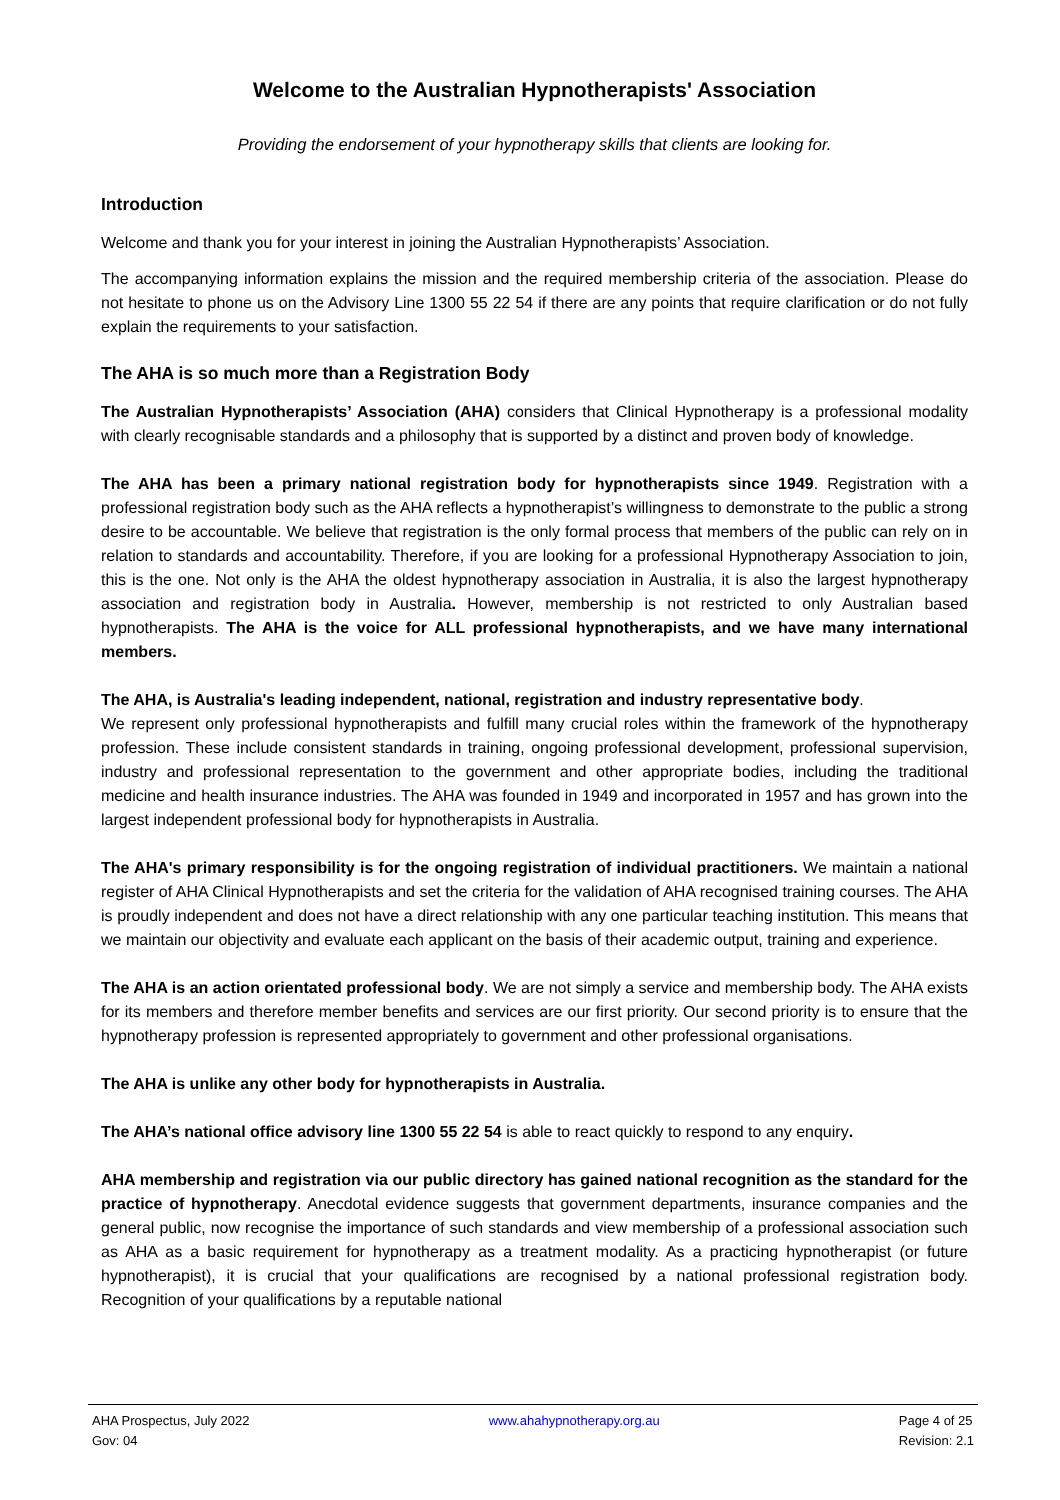Welcome to the Australian Hypnotherapists' Association
Providing the endorsement of your hypnotherapy skills that clients are looking for.
Introduction
Welcome and thank you for your interest in joining the Australian Hypnotherapists’ Association.
The accompanying information explains the mission and the required membership criteria of the association. Please do not hesitate to phone us on the Advisory Line 1300 55 22 54 if there are any points that require clarification or do not fully explain the requirements to your satisfaction.
The AHA is so much more than a Registration Body
The Australian Hypnotherapists’ Association (AHA) considers that Clinical Hypnotherapy is a professional modality with clearly recognisable standards and a philosophy that is supported by a distinct and proven body of knowledge.
The AHA has been a primary national registration body for hypnotherapists since 1949. Registration with a professional registration body such as the AHA reflects a hypnotherapist’s willingness to demonstrate to the public a strong desire to be accountable. We believe that registration is the only formal process that members of the public can rely on in relation to standards and accountability. Therefore, if you are looking for a professional Hypnotherapy Association to join, this is the one. Not only is the AHA the oldest hypnotherapy association in Australia, it is also the largest hypnotherapy association and registration body in Australia. However, membership is not restricted to only Australian based hypnotherapists. The AHA is the voice for ALL professional hypnotherapists, and we have many international members.
The AHA, is Australia's leading independent, national, registration and industry representative body.
We represent only professional hypnotherapists and fulfill many crucial roles within the framework of the hypnotherapy profession. These include consistent standards in training, ongoing professional development, professional supervision, industry and professional representation to the government and other appropriate bodies, including the traditional medicine and health insurance industries. The AHA was founded in 1949 and incorporated in 1957 and has grown into the largest independent professional body for hypnotherapists in Australia.
The AHA's primary responsibility is for the ongoing registration of individual practitioners. We maintain a national register of AHA Clinical Hypnotherapists and set the criteria for the validation of AHA recognised training courses. The AHA is proudly independent and does not have a direct relationship with any one particular teaching institution. This means that we maintain our objectivity and evaluate each applicant on the basis of their academic output, training and experience.
The AHA is an action orientated professional body. We are not simply a service and membership body. The AHA exists for its members and therefore member benefits and services are our first priority. Our second priority is to ensure that the hypnotherapy profession is represented appropriately to government and other professional organisations.
The AHA is unlike any other body for hypnotherapists in Australia.
The AHA’s national office advisory line 1300 55 22 54 is able to react quickly to respond to any enquiry.
AHA membership and registration via our public directory has gained national recognition as the standard for the practice of hypnotherapy. Anecdotal evidence suggests that government departments, insurance companies and the general public, now recognise the importance of such standards and view membership of a professional association such as AHA as a basic requirement for hypnotherapy as a treatment modality. As a practicing hypnotherapist (or future hypnotherapist), it is crucial that your qualifications are recognised by a national professional registration body. Recognition of your qualifications by a reputable national
AHA Prospectus, July 2022
Gov: 04
www.ahahypnotherapy.org.au Page 4 of 25
Revision: 2.1